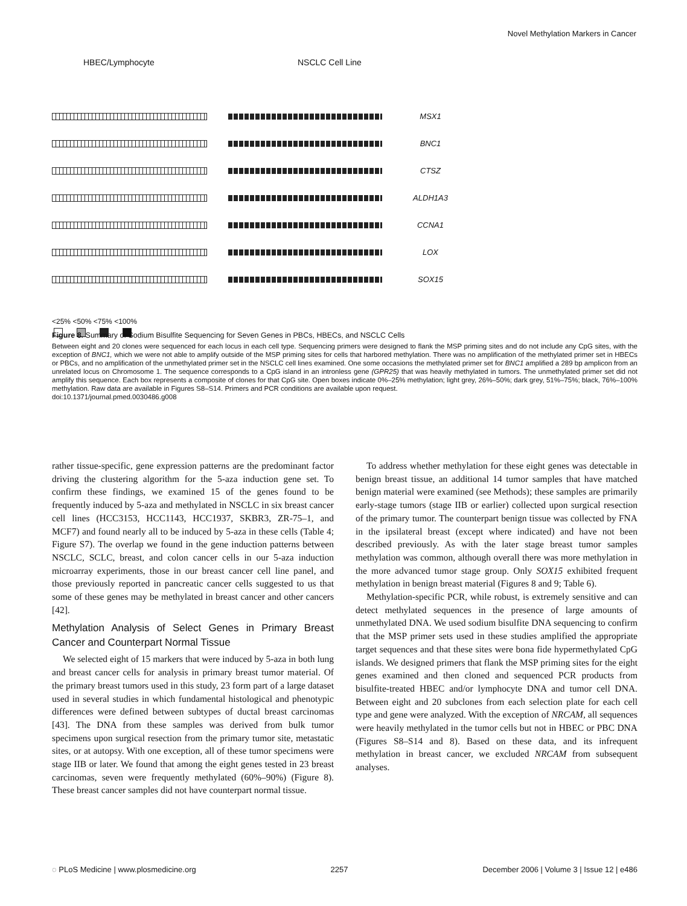Novel Methylation Markers in Cancer
HBEC/Lymphocyte NSCLC Cell Line
MSX1
BNC1
CTSZ
ALDH1A3
CCNA1
LOX
SOX15
<25% <50% <75% <100%
Figure 8. Summary of Sodium Bisulfite Sequencing for Seven Genes in PBCs, HBECs, and NSCLC Cells
Between eight and 20 clones were sequenced for each locus in each cell type. Sequencing primers were designed to flank the MSP priming sites and do not include any CpG sites, with the exception of BNC1, which we were not able to amplify outside of the MSP priming sites for cells that harbored methylation. There was no amplification of the methylated primer set in HBECs or PBCs, and no amplification of the unmethylated primer set in the NSCLC cell lines examined. One some occasions the methylated primer set for BNC1 amplified a 289 bp amplicon from an unrelated locus on Chromosome 1. The sequence corresponds to a CpG island in an intronless gene (GPR25) that was heavily methylated in tumors. The unmethylated primer set did not amplify this sequence. Each box represents a composite of clones for that CpG site. Open boxes indicate 0%–25% methylation; light grey, 26%–50%; dark grey, 51%–75%; black, 76%–100% methylation. Raw data are available in Figures S8–S14. Primers and PCR conditions are available upon request.
doi:10.1371/journal.pmed.0030486.g008
rather tissue-specific, gene expression patterns are the predominant factor driving the clustering algorithm for the 5-aza induction gene set. To confirm these findings, we examined 15 of the genes found to be frequently induced by 5-aza and methylated in NSCLC in six breast cancer cell lines (HCC3153, HCC1143, HCC1937, SKBR3, ZR-75–1, and MCF7) and found nearly all to be induced by 5-aza in these cells (Table 4; Figure S7). The overlap we found in the gene induction patterns between NSCLC, SCLC, breast, and colon cancer cells in our 5-aza induction microarray experiments, those in our breast cancer cell line panel, and those previously reported in pancreatic cancer cells suggested to us that some of these genes may be methylated in breast cancer and other cancers [42].
Methylation Analysis of Select Genes in Primary Breast Cancer and Counterpart Normal Tissue
We selected eight of 15 markers that were induced by 5-aza in both lung and breast cancer cells for analysis in primary breast tumor material. Of the primary breast tumors used in this study, 23 form part of a large dataset used in several studies in which fundamental histological and phenotypic differences were defined between subtypes of ductal breast carcinomas [43]. The DNA from these samples was derived from bulk tumor specimens upon surgical resection from the primary tumor site, metastatic sites, or at autopsy. With one exception, all of these tumor specimens were stage IIB or later. We found that among the eight genes tested in 23 breast carcinomas, seven were frequently methylated (60%–90%) (Figure 8). These breast cancer samples did not have counterpart normal tissue.
To address whether methylation for these eight genes was detectable in benign breast tissue, an additional 14 tumor samples that have matched benign material were examined (see Methods); these samples are primarily early-stage tumors (stage IIB or earlier) collected upon surgical resection of the primary tumor. The counterpart benign tissue was collected by FNA in the ipsilateral breast (except where indicated) and have not been described previously. As with the later stage breast tumor samples methylation was common, although overall there was more methylation in the more advanced tumor stage group. Only SOX15 exhibited frequent methylation in benign breast material (Figures 8 and 9; Table 6).
Methylation-specific PCR, while robust, is extremely sensitive and can detect methylated sequences in the presence of large amounts of unmethylated DNA. We used sodium bisulfite DNA sequencing to confirm that the MSP primer sets used in these studies amplified the appropriate target sequences and that these sites were bona fide hypermethylated CpG islands. We designed primers that flank the MSP priming sites for the eight genes examined and then cloned and sequenced PCR products from bisulfite-treated HBEC and/or lymphocyte DNA and tumor cell DNA. Between eight and 20 subclones from each selection plate for each cell type and gene were analyzed. With the exception of NRCAM, all sequences were heavily methylated in the tumor cells but not in HBEC or PBC DNA (Figures S8–S14 and 8). Based on these data, and its infrequent methylation in breast cancer, we excluded NRCAM from subsequent analyses.
◌ PLoS Medicine | www.plosmedicine.org 2257 December 2006 | Volume 3 | Issue 12 | e486